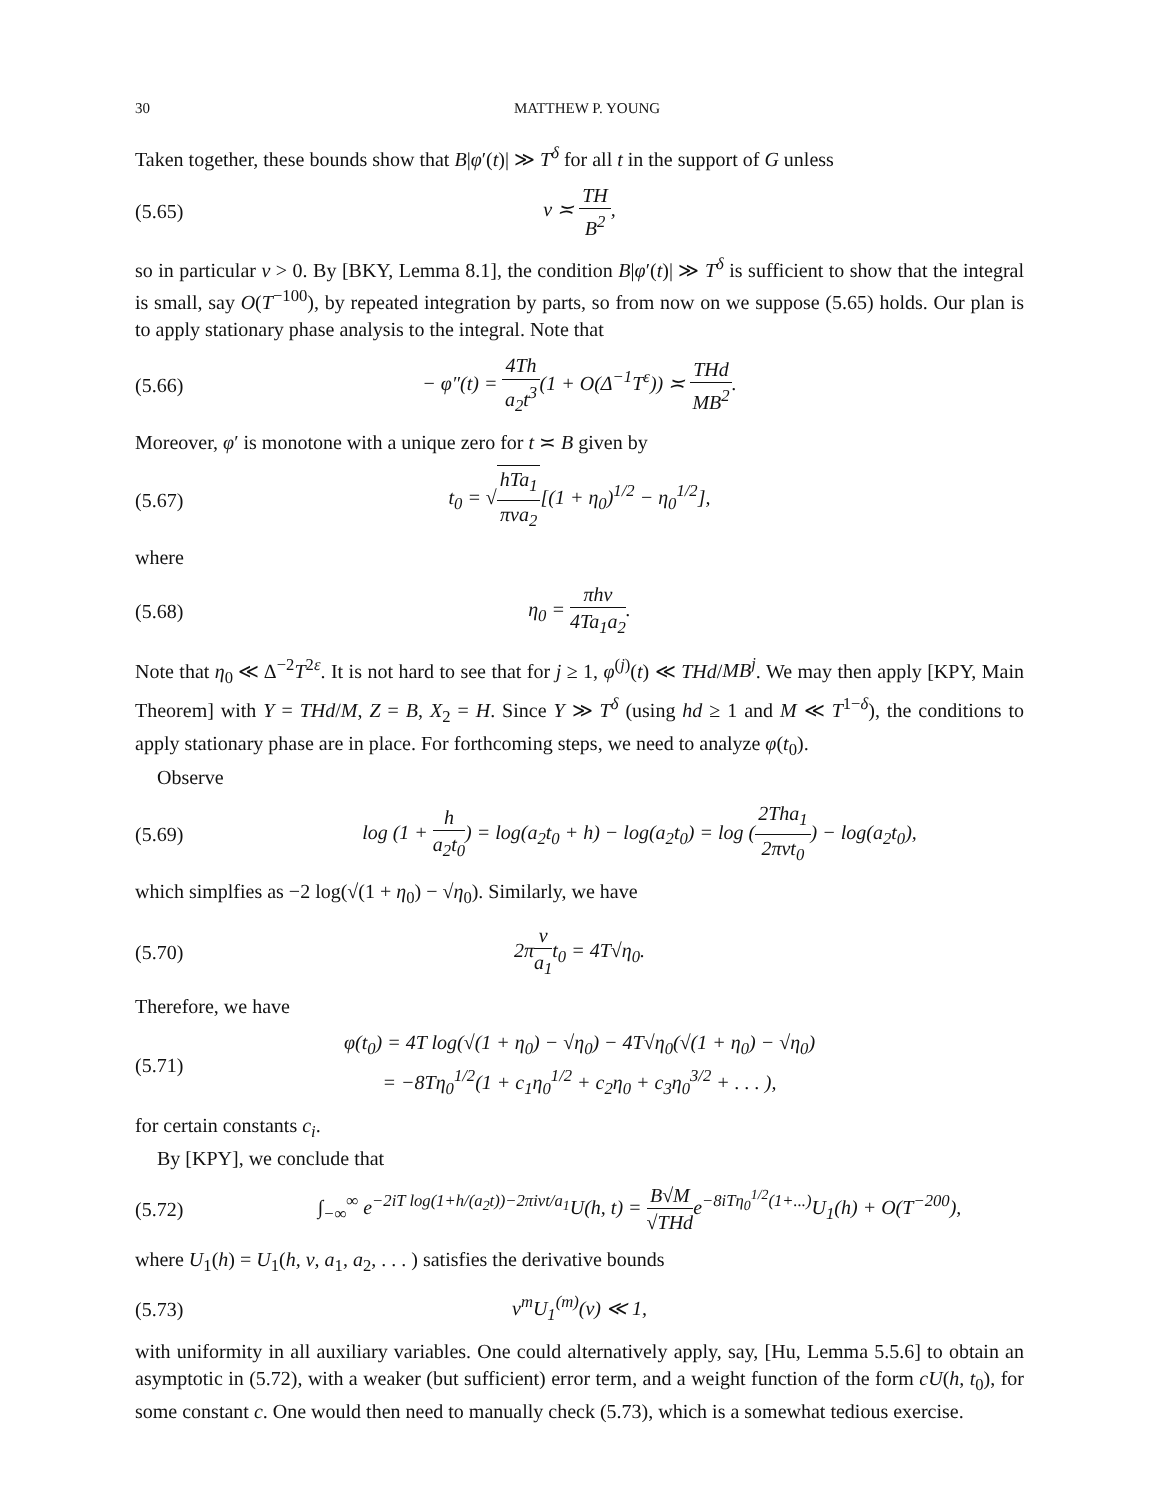30 MATTHEW P. YOUNG
Taken together, these bounds show that B|φ′(t)| ≫ T<sup>δ</sup> for all t in the support of G unless
(5.65) ν ≍ TH B<sup>2</sup>,
so in particular ν > 0. By [BKY, Lemma 8.1], the condition B|φ′(t)| ≫ T<sup>δ</sup> is sufficient to show that the integral is small, say O(T<sup>−100</sup>), by repeated integration by parts, so from now on we suppose (5.65) holds. Our plan is to apply stationary phase analysis to the integral. Note that
(5.66) − φ″(t) = 4Th a<sub>2</sub>t<sup>3</sup>(1 + O(Δ<sup>−1</sup>T<sup>ε</sup>)) ≍ THd MB<sup>2</sup>.
Moreover, φ′ is monotone with a unique zero for t ≍ B given by
(5.67) t<sub>0</sub> = √hTa<sub>1</sub> πνa<sub>2</sub>[(1 + η<sub>0</sub>)<sup>1/2</sup> − η<sub>0</sub><sup>1/2</sup>],
where
(5.68) η<sub>0</sub> = πhν 4Ta<sub>1</sub>a<sub>2</sub>.
Note that η<sub>0</sub> ≪ Δ<sup>−2</sup>T<sup>2ε</sup>. It is not hard to see that for j ≥ 1, φ<sup>(j)</sup>(t) ≪ THd/MB<sup>j</sup>. We may then apply [KPY, Main Theorem] with Y = THd/M, Z = B, X<sub>2</sub> = H. Since Y ≫ T<sup>δ</sup> (using hd ≥ 1 and M ≪ T<sup>1−δ</sup>), the conditions to apply stationary phase are in place. For forthcoming steps, we need to analyze φ(t<sub>0</sub>).
Observe
(5.69) log (1 + h a<sub>2</sub>t<sub>0</sub>) = log(a<sub>2</sub>t<sub>0</sub> + h) − log(a<sub>2</sub>t<sub>0</sub>) = log (2Tha<sub>1</sub> 2πνt<sub>0</sub>) − log(a<sub>2</sub>t<sub>0</sub>),
which simplfies as −2 log(√(1 + η<sub>0</sub>) − √η<sub>0</sub>). Similarly, we have
(5.70) 2πν a<sub>1</sub>t<sub>0</sub> = 4T√η<sub>0</sub>.
Therefore, we have
(5.71) φ(t<sub>0</sub>) = 4T log(√(1 + η<sub>0</sub>) − √η<sub>0</sub>) − 4T√η<sub>0</sub>(√(1 + η<sub>0</sub>) − √η<sub>0</sub>)
= −8Tη<sub>0</sub><sup>1/2</sup>(1 + c<sub>1</sub>η<sub>0</sub><sup>1/2</sup> + c<sub>2</sub>η<sub>0</sub> + c<sub>3</sub>η<sub>0</sub><sup>3/2</sup> + . . . ),
for certain constants c<sub>i</sub>.
By [KPY], we conclude that
(5.72) ∫<sub>−∞</sub><sup>∞</sup> e<sup>−2iT log(1+h/(a<sub>2</sub>t))−2πiνt/a<sub>1</sub></sup>U(h, t) = B√M √THde<sup>−8iTη<sub>0</sub><sup>1/2</sup>(1+...)</sup>U<sub>1</sub>(h) + O(T<sup>−200</sup>),
where U<sub>1</sub>(h) = U<sub>1</sub>(h, ν, a<sub>1</sub>, a<sub>2</sub>, . . . ) satisfies the derivative bounds
(5.73) v<sup>m</sup>U<sub>1</sub><sup>(m)</sup>(v) ≪ 1,
with uniformity in all auxiliary variables. One could alternatively apply, say, [Hu, Lemma 5.5.6] to obtain an asymptotic in (5.72), with a weaker (but sufficient) error term, and a weight function of the form cU(h, t<sub>0</sub>), for some constant c. One would then need to manually check (5.73), which is a somewhat tedious exercise.